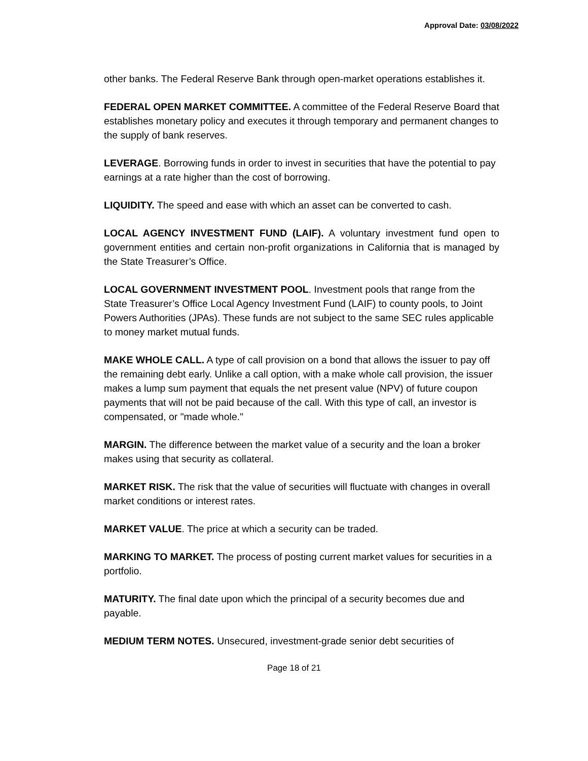Approval Date: 03/08/2022
other banks. The Federal Reserve Bank through open-market operations establishes it.
FEDERAL OPEN MARKET COMMITTEE. A committee of the Federal Reserve Board that establishes monetary policy and executes it through temporary and permanent changes to the supply of bank reserves.
LEVERAGE. Borrowing funds in order to invest in securities that have the potential to pay earnings at a rate higher than the cost of borrowing.
LIQUIDITY. The speed and ease with which an asset can be converted to cash.
LOCAL AGENCY INVESTMENT FUND (LAIF). A voluntary investment fund open to government entities and certain non-profit organizations in California that is managed by the State Treasurer’s Office.
LOCAL GOVERNMENT INVESTMENT POOL. Investment pools that range from the State Treasurer’s Office Local Agency Investment Fund (LAIF) to county pools, to Joint Powers Authorities (JPAs). These funds are not subject to the same SEC rules applicable to money market mutual funds.
MAKE WHOLE CALL. A type of call provision on a bond that allows the issuer to pay off the remaining debt early. Unlike a call option, with a make whole call provision, the issuer makes a lump sum payment that equals the net present value (NPV) of future coupon payments that will not be paid because of the call. With this type of call, an investor is compensated, or "made whole."
MARGIN. The difference between the market value of a security and the loan a broker makes using that security as collateral.
MARKET RISK. The risk that the value of securities will fluctuate with changes in overall market conditions or interest rates.
MARKET VALUE. The price at which a security can be traded.
MARKING TO MARKET. The process of posting current market values for securities in a portfolio.
MATURITY. The final date upon which the principal of a security becomes due and payable.
MEDIUM TERM NOTES. Unsecured, investment-grade senior debt securities of
Page 18 of 21